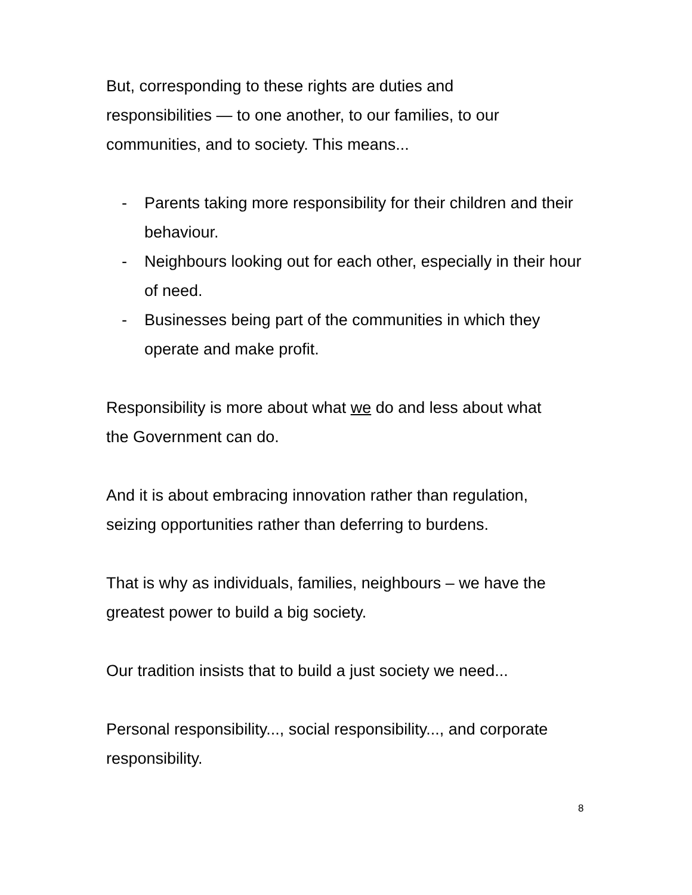But, corresponding to these rights are duties and
responsibilities — to one another, to our families, to our
communities, and to society. This means...
- Parents taking more responsibility for their children and their behaviour.
- Neighbours looking out for each other, especially in their hour of need.
- Businesses being part of the communities in which they operate and make profit.
Responsibility is more about what we do and less about what
the Government can do.
And it is about embracing innovation rather than regulation,
seizing opportunities rather than deferring to burdens.
That is why as individuals, families, neighbours – we have the
greatest power to build a big society.
Our tradition insists that to build a just society we need...
Personal responsibility..., social responsibility..., and corporate
responsibility.
8